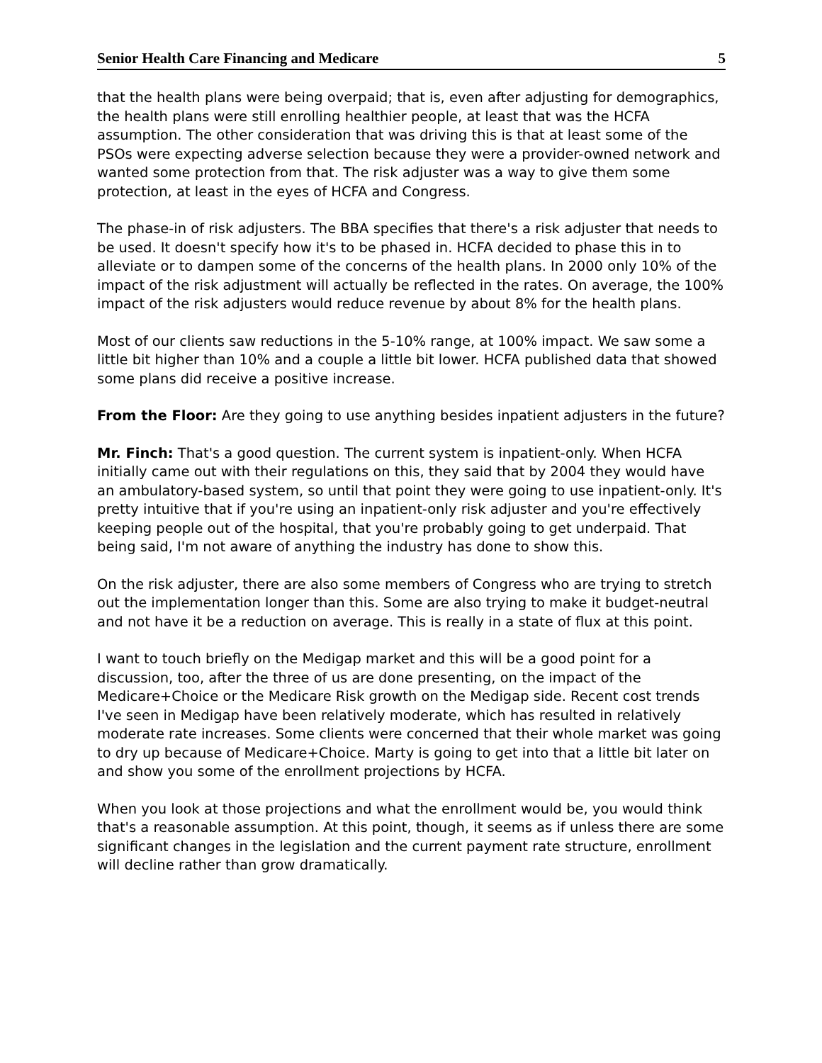Senior Health Care Financing and Medicare 5
that the health plans were being overpaid; that is, even after adjusting for demographics, the health plans were still enrolling healthier people, at least that was the HCFA assumption. The other consideration that was driving this is that at least some of the PSOs were expecting adverse selection because they were a provider-owned network and wanted some protection from that. The risk adjuster was a way to give them some protection, at least in the eyes of HCFA and Congress.
The phase-in of risk adjusters. The BBA specifies that there's a risk adjuster that needs to be used. It doesn't specify how it's to be phased in. HCFA decided to phase this in to alleviate or to dampen some of the concerns of the health plans. In 2000 only 10% of the impact of the risk adjustment will actually be reflected in the rates. On average, the 100% impact of the risk adjusters would reduce revenue by about 8% for the health plans.
Most of our clients saw reductions in the 5-10% range, at 100% impact. We saw some a little bit higher than 10% and a couple a little bit lower. HCFA published data that showed some plans did receive a positive increase.
From the Floor: Are they going to use anything besides inpatient adjusters in the future?
Mr. Finch: That's a good question. The current system is inpatient-only. When HCFA initially came out with their regulations on this, they said that by 2004 they would have an ambulatory-based system, so until that point they were going to use inpatient-only. It's pretty intuitive that if you're using an inpatient-only risk adjuster and you're effectively keeping people out of the hospital, that you're probably going to get underpaid. That being said, I'm not aware of anything the industry has done to show this.
On the risk adjuster, there are also some members of Congress who are trying to stretch out the implementation longer than this. Some are also trying to make it budget-neutral and not have it be a reduction on average. This is really in a state of flux at this point.
I want to touch briefly on the Medigap market and this will be a good point for a discussion, too, after the three of us are done presenting, on the impact of the Medicare+Choice or the Medicare Risk growth on the Medigap side. Recent cost trends I've seen in Medigap have been relatively moderate, which has resulted in relatively moderate rate increases. Some clients were concerned that their whole market was going to dry up because of Medicare+Choice. Marty is going to get into that a little bit later on and show you some of the enrollment projections by HCFA.
When you look at those projections and what the enrollment would be, you would think that's a reasonable assumption. At this point, though, it seems as if unless there are some significant changes in the legislation and the current payment rate structure, enrollment will decline rather than grow dramatically.